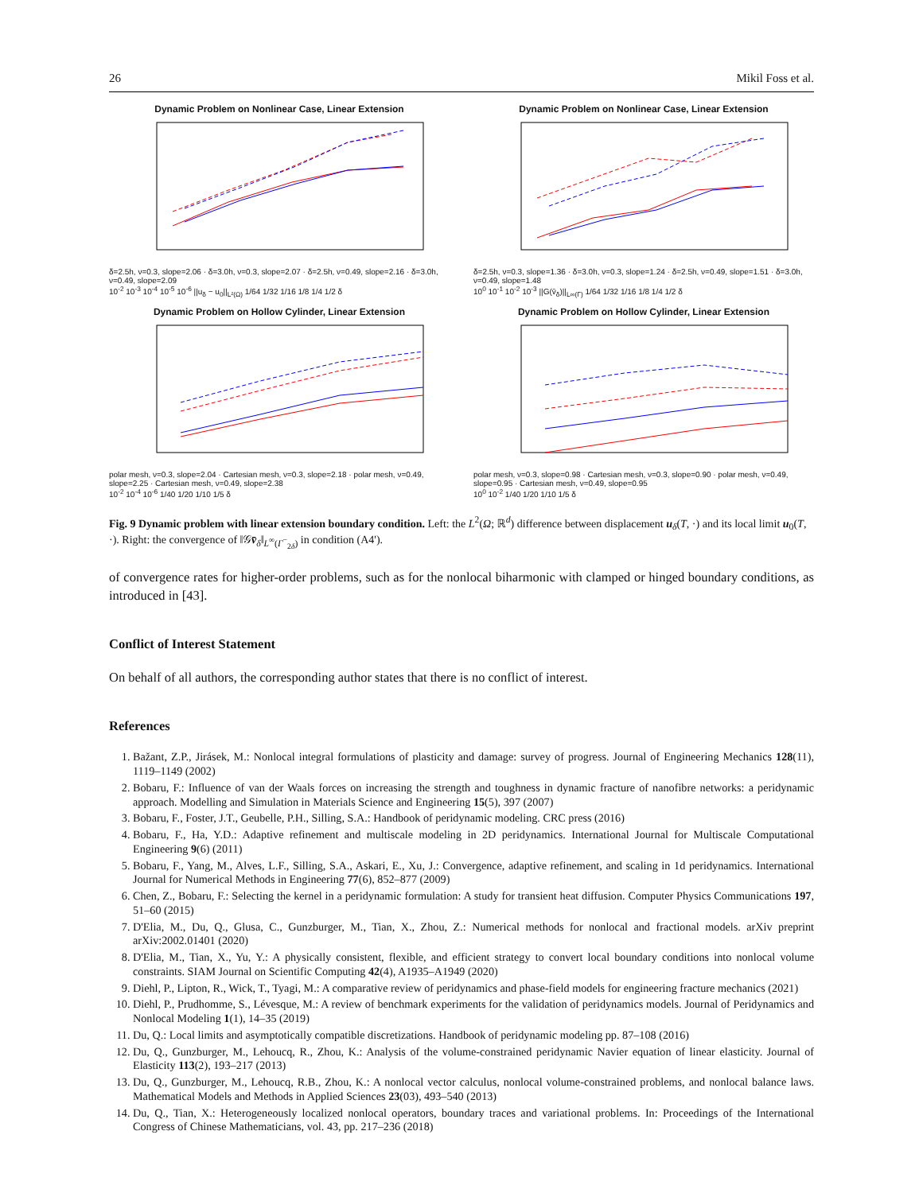26 Mikil Foss et al.
Dynamic Problem on Nonlinear Case, Linear Extension
δ=2.5h, ν=0.3, slope=2.06 · δ=3.0h, ν=0.3, slope=2.07 · δ=2.5h, ν=0.49, slope=2.16 · δ=3.0h, ν=0.49, slope=2.09
10<sup>-2</sup> 10<sup>-3</sup> 10<sup>-4</sup> 10<sup>-5</sup> 10<sup>-6</sup> ||u<sub>δ</sub> − u<sub>0</sub>||<sub>L²(Ω)</sub> 1/64 1/32 1/16 1/8 1/4 1/2 δ
Dynamic Problem on Nonlinear Case, Linear Extension
δ=2.5h, ν=0.3, slope=1.36 · δ=3.0h, ν=0.3, slope=1.24 · δ=2.5h, ν=0.49, slope=1.51 · δ=3.0h, ν=0.49, slope=1.48
10<sup>0</sup> 10<sup>-1</sup> 10<sup>-2</sup> 10<sup>-3</sup> ||G(v̄<sub>δ</sub>)||<sub>L∞(Γ)</sub> 1/64 1/32 1/16 1/8 1/4 1/2 δ
Dynamic Problem on Hollow Cylinder, Linear Extension
polar mesh, ν=0.3, slope=2.04 · Cartesian mesh, ν=0.3, slope=2.18 · polar mesh, ν=0.49, slope=2.25 · Cartesian mesh, ν=0.49, slope=2.38
10<sup>-2</sup> 10<sup>-4</sup> 10<sup>-6</sup> 1/40 1/20 1/10 1/5 δ
Dynamic Problem on Hollow Cylinder, Linear Extension
polar mesh, ν=0.3, slope=0.98 · Cartesian mesh, ν=0.3, slope=0.90 · polar mesh, ν=0.49, slope=0.95 · Cartesian mesh, ν=0.49, slope=0.95
10<sup>0</sup> 10<sup>-2</sup> 1/40 1/20 1/10 1/5 δ
Fig. 9 Dynamic problem with linear extension boundary condition. Left: the L<sup>2</sup>(Ω; ℝ<sup>d</sup>) difference between displacement u<sub>δ</sub>(T, ·) and its local limit u<sub>0</sub>(T, ·). Right: the convergence of ‖𝒢v̄<sub>δ</sub>‖<sub>L<sup>∞</sup>(Γ<sup>−</sup><sub>2δ</sub>)</sub> in condition (A4').
of convergence rates for higher-order problems, such as for the nonlocal biharmonic with clamped or hinged boundary conditions, as introduced in [43].
Conflict of Interest Statement
On behalf of all authors, the corresponding author states that there is no conflict of interest.
References
1. Bažant, Z.P., Jirásek, M.: Nonlocal integral formulations of plasticity and damage: survey of progress. Journal of Engineering Mechanics 128(11), 1119–1149 (2002)
2. Bobaru, F.: Influence of van der Waals forces on increasing the strength and toughness in dynamic fracture of nanofibre networks: a peridynamic approach. Modelling and Simulation in Materials Science and Engineering 15(5), 397 (2007)
3. Bobaru, F., Foster, J.T., Geubelle, P.H., Silling, S.A.: Handbook of peridynamic modeling. CRC press (2016)
4. Bobaru, F., Ha, Y.D.: Adaptive refinement and multiscale modeling in 2D peridynamics. International Journal for Multiscale Computational Engineering 9(6) (2011)
5. Bobaru, F., Yang, M., Alves, L.F., Silling, S.A., Askari, E., Xu, J.: Convergence, adaptive refinement, and scaling in 1d peridynamics. International Journal for Numerical Methods in Engineering 77(6), 852–877 (2009)
6. Chen, Z., Bobaru, F.: Selecting the kernel in a peridynamic formulation: A study for transient heat diffusion. Computer Physics Communications 197, 51–60 (2015)
7. D'Elia, M., Du, Q., Glusa, C., Gunzburger, M., Tian, X., Zhou, Z.: Numerical methods for nonlocal and fractional models. arXiv preprint arXiv:2002.01401 (2020)
8. D'Elia, M., Tian, X., Yu, Y.: A physically consistent, flexible, and efficient strategy to convert local boundary conditions into nonlocal volume constraints. SIAM Journal on Scientific Computing 42(4), A1935–A1949 (2020)
9. Diehl, P., Lipton, R., Wick, T., Tyagi, M.: A comparative review of peridynamics and phase-field models for engineering fracture mechanics (2021)
10. Diehl, P., Prudhomme, S., Lévesque, M.: A review of benchmark experiments for the validation of peridynamics models. Journal of Peridynamics and Nonlocal Modeling 1(1), 14–35 (2019)
11. Du, Q.: Local limits and asymptotically compatible discretizations. Handbook of peridynamic modeling pp. 87–108 (2016)
12. Du, Q., Gunzburger, M., Lehoucq, R., Zhou, K.: Analysis of the volume-constrained peridynamic Navier equation of linear elasticity. Journal of Elasticity 113(2), 193–217 (2013)
13. Du, Q., Gunzburger, M., Lehoucq, R.B., Zhou, K.: A nonlocal vector calculus, nonlocal volume-constrained problems, and nonlocal balance laws. Mathematical Models and Methods in Applied Sciences 23(03), 493–540 (2013)
14. Du, Q., Tian, X.: Heterogeneously localized nonlocal operators, boundary traces and variational problems. In: Proceedings of the International Congress of Chinese Mathematicians, vol. 43, pp. 217–236 (2018)